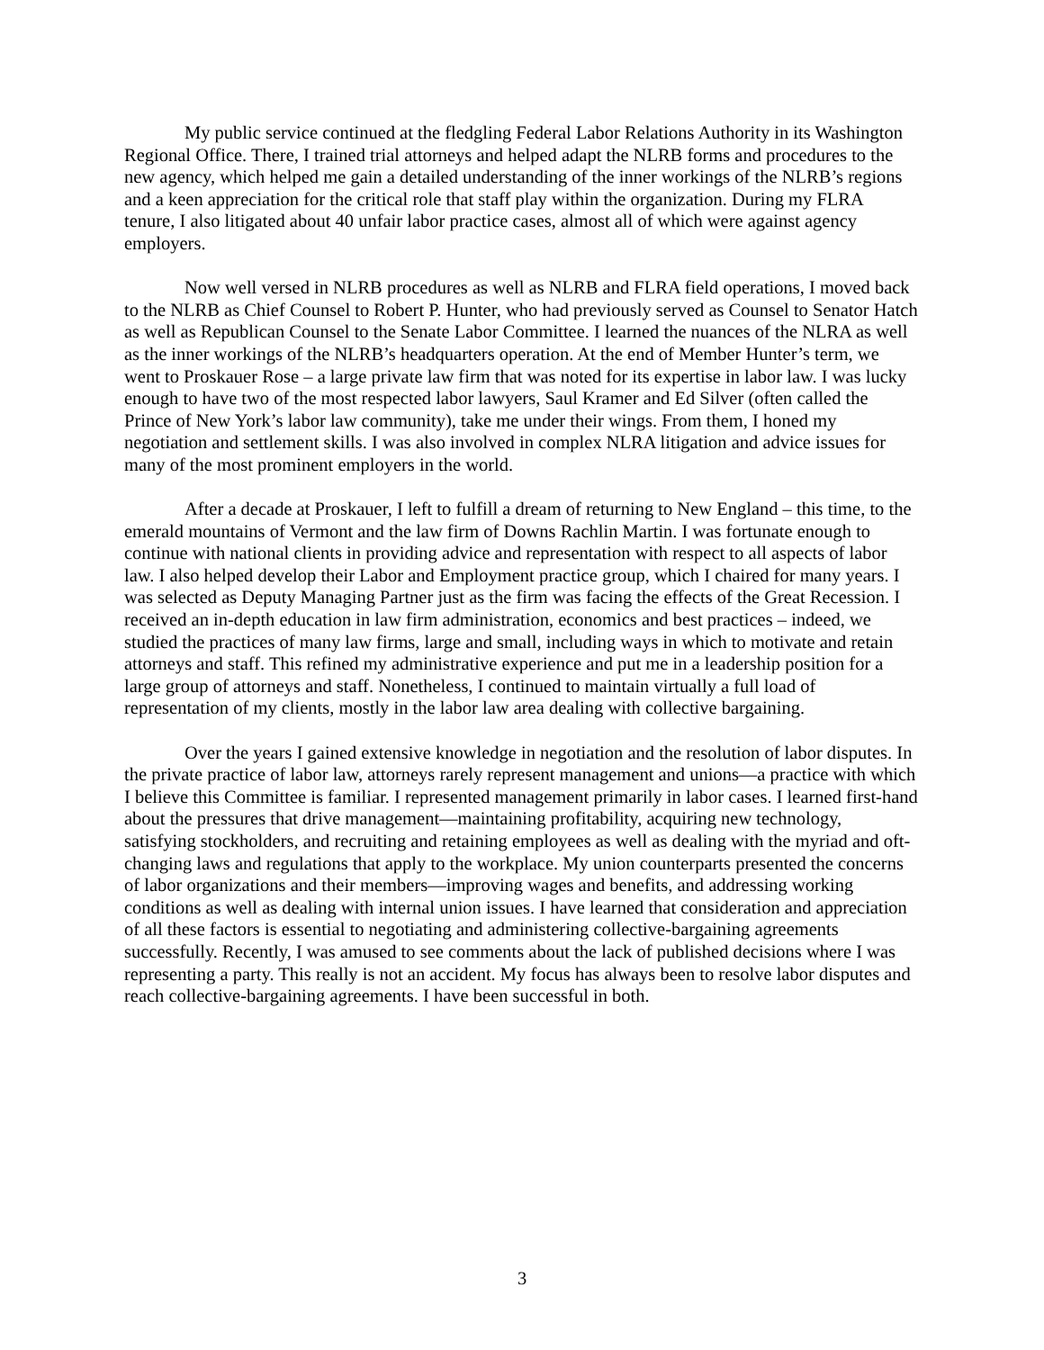My public service continued at the fledgling Federal Labor Relations Authority in its Washington Regional Office. There, I trained trial attorneys and helped adapt the NLRB forms and procedures to the new agency, which helped me gain a detailed understanding of the inner workings of the NLRB’s regions and a keen appreciation for the critical role that staff play within the organization. During my FLRA tenure, I also litigated about 40 unfair labor practice cases, almost all of which were against agency employers.
Now well versed in NLRB procedures as well as NLRB and FLRA field operations, I moved back to the NLRB as Chief Counsel to Robert P. Hunter, who had previously served as Counsel to Senator Hatch as well as Republican Counsel to the Senate Labor Committee. I learned the nuances of the NLRA as well as the inner workings of the NLRB’s headquarters operation. At the end of Member Hunter’s term, we went to Proskauer Rose – a large private law firm that was noted for its expertise in labor law. I was lucky enough to have two of the most respected labor lawyers, Saul Kramer and Ed Silver (often called the Prince of New York’s labor law community), take me under their wings. From them, I honed my negotiation and settlement skills. I was also involved in complex NLRA litigation and advice issues for many of the most prominent employers in the world.
After a decade at Proskauer, I left to fulfill a dream of returning to New England – this time, to the emerald mountains of Vermont and the law firm of Downs Rachlin Martin. I was fortunate enough to continue with national clients in providing advice and representation with respect to all aspects of labor law. I also helped develop their Labor and Employment practice group, which I chaired for many years. I was selected as Deputy Managing Partner just as the firm was facing the effects of the Great Recession. I received an in-depth education in law firm administration, economics and best practices – indeed, we studied the practices of many law firms, large and small, including ways in which to motivate and retain attorneys and staff. This refined my administrative experience and put me in a leadership position for a large group of attorneys and staff. Nonetheless, I continued to maintain virtually a full load of representation of my clients, mostly in the labor law area dealing with collective bargaining.
Over the years I gained extensive knowledge in negotiation and the resolution of labor disputes. In the private practice of labor law, attorneys rarely represent management and unions—a practice with which I believe this Committee is familiar. I represented management primarily in labor cases. I learned first-hand about the pressures that drive management—maintaining profitability, acquiring new technology, satisfying stockholders, and recruiting and retaining employees as well as dealing with the myriad and oft-changing laws and regulations that apply to the workplace. My union counterparts presented the concerns of labor organizations and their members—improving wages and benefits, and addressing working conditions as well as dealing with internal union issues. I have learned that consideration and appreciation of all these factors is essential to negotiating and administering collective-bargaining agreements successfully. Recently, I was amused to see comments about the lack of published decisions where I was representing a party. This really is not an accident. My focus has always been to resolve labor disputes and reach collective-bargaining agreements. I have been successful in both.
3